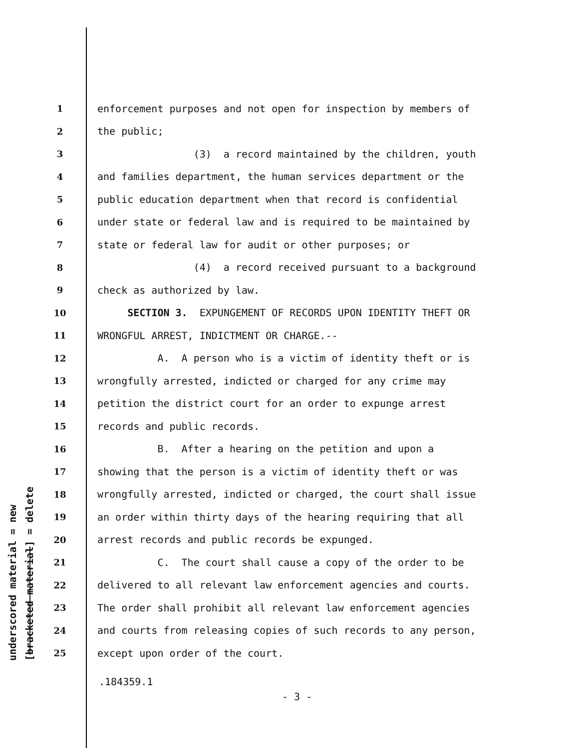underscored material = new
[bracketed material] = delete
1 enforcement purposes and not open for inspection by members of
2 the public;
3 (3) a record maintained by the children, youth
4 and families department, the human services department or the
5 public education department when that record is confidential
6 under state or federal law and is required to be maintained by
7 state or federal law for audit or other purposes; or
8 (4) a record received pursuant to a background
9 check as authorized by law.
10 SECTION 3. EXPUNGEMENT OF RECORDS UPON IDENTITY THEFT OR
11 WRONGFUL ARREST, INDICTMENT OR CHARGE.--
12 A. A person who is a victim of identity theft or is
13 wrongfully arrested, indicted or charged for any crime may
14 petition the district court for an order to expunge arrest
15 records and public records.
16 B. After a hearing on the petition and upon a
17 showing that the person is a victim of identity theft or was
18 wrongfully arrested, indicted or charged, the court shall issue
19 an order within thirty days of the hearing requiring that all
20 arrest records and public records be expunged.
21 C. The court shall cause a copy of the order to be
22 delivered to all relevant law enforcement agencies and courts.
23 The order shall prohibit all relevant law enforcement agencies
24 and courts from releasing copies of such records to any person,
25 except upon order of the court.
.184359.1
- 3 -